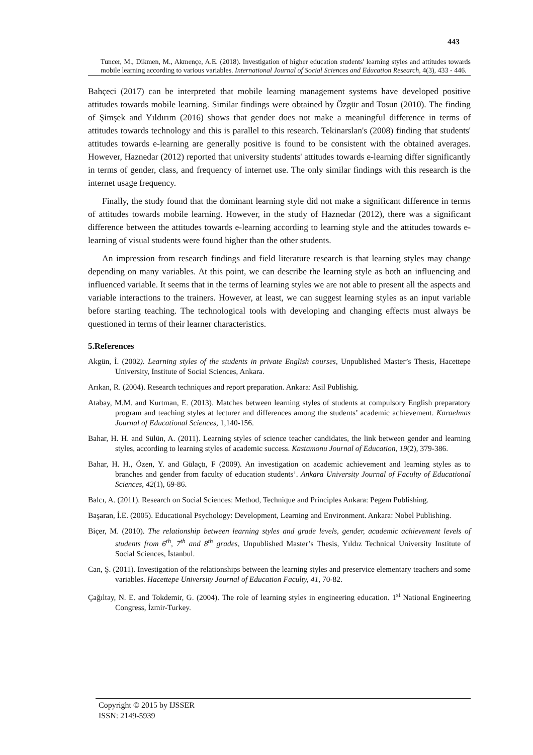443
Tuncer, M., Dikmen, M., Akmençe, A.E. (2018). Investigation of higher education students' learning styles and attitudes towards mobile learning according to various variables. International Journal of Social Sciences and Education Research, 4(3), 433 - 446.
Bahçeci (2017) can be interpreted that mobile learning management systems have developed positive attitudes towards mobile learning. Similar findings were obtained by Özgür and Tosun (2010). The finding of Şimşek and Yıldırım (2016) shows that gender does not make a meaningful difference in terms of attitudes towards technology and this is parallel to this research. Tekinarslan's (2008) finding that students' attitudes towards e-learning are generally positive is found to be consistent with the obtained averages. However, Haznedar (2012) reported that university students' attitudes towards e-learning differ significantly in terms of gender, class, and frequency of internet use. The only similar findings with this research is the internet usage frequency.
Finally, the study found that the dominant learning style did not make a significant difference in terms of attitudes towards mobile learning. However, in the study of Haznedar (2012), there was a significant difference between the attitudes towards e-learning according to learning style and the attitudes towards e-learning of visual students were found higher than the other students.
An impression from research findings and field literature research is that learning styles may change depending on many variables. At this point, we can describe the learning style as both an influencing and influenced variable. It seems that in the terms of learning styles we are not able to present all the aspects and variable interactions to the trainers. However, at least, we can suggest learning styles as an input variable before starting teaching. The technological tools with developing and changing effects must always be questioned in terms of their learner characteristics.
5.References
Akgün, İ. (2002). Learning styles of the students in private English courses, Unpublished Master’s Thesis, Hacettepe University, Institute of Social Sciences, Ankara.
Arıkan, R. (2004). Research techniques and report preparation. Ankara: Asil Publishig.
Atabay, M.M. and Kurtman, E. (2013). Matches between learning styles of students at compulsory English preparatory program and teaching styles at lecturer and differences among the students’ academic achievement. Karaelmas Journal of Educational Sciences, 1,140-156.
Bahar, H. H. and Sülün, A. (2011). Learning styles of science teacher candidates, the link between gender and learning styles, according to learning styles of academic success. Kastamonu Journal of Education, 19(2), 379-386.
Bahar, H. H., Özen, Y. and Gülaçtı, F (2009). An investigation on academic achievement and learning styles as to branches and gender from faculty of education students’. Ankara University Journal of Faculty of Educational Sciences, 42(1), 69-86.
Balcı, A. (2011). Research on Social Sciences: Method, Technique and Principles Ankara: Pegem Publishing.
Başaran, İ.E. (2005). Educational Psychology: Development, Learning and Environment. Ankara: Nobel Publishing.
Biçer, M. (2010). The relationship between learning styles and grade levels, gender, academic achievement levels of students from 6<sup>th</sup>, 7<sup>th</sup> and 8<sup>th</sup> grades, Unpublished Master’s Thesis, Yıldız Technical University Institute of Social Sciences, İstanbul.
Can, Ş. (2011). Investigation of the relationships between the learning styles and preservice elementary teachers and some variables. Hacettepe University Journal of Education Faculty, 41, 70-82.
Çağıltay, N. E. and Tokdemir, G. (2004). The role of learning styles in engineering education. 1<sup>st</sup> National Engineering Congress, İzmir-Turkey.
Copyright © 2015 by IJSSER
ISSN: 2149-5939